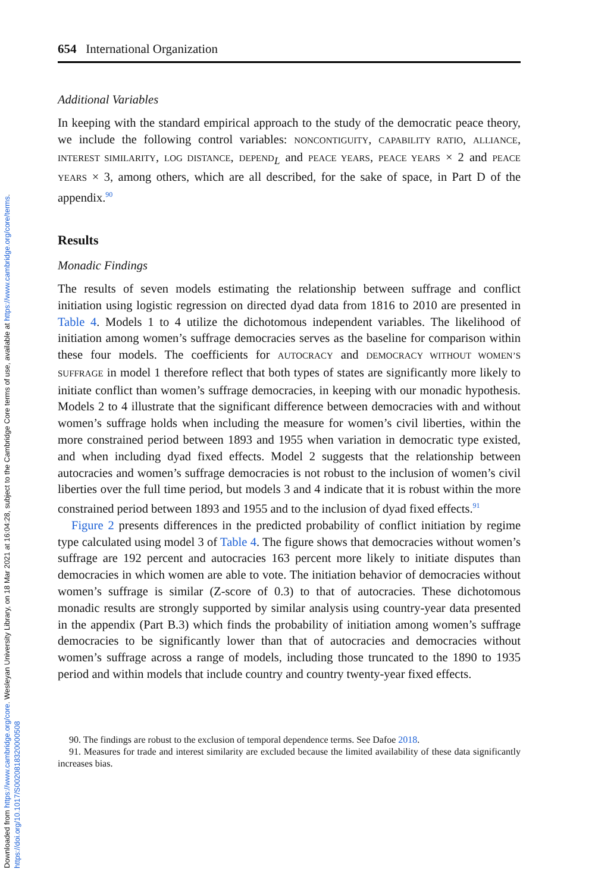Downloaded from https://www.cambridge.org/core. Wesleyan University Library, on 18 Mar 2021 at 16:04:28, subject to the Cambridge Core terms of use, available at https://www.cambridge.org/core/terms.
https://doi.org/10.1017/S0020818320000508
654 International Organization
Additional Variables
In keeping with the standard empirical approach to the study of the democratic peace theory, we include the following control variables: NONCONTIGUITY, CAPABILITY RATIO, ALLIANCE, INTEREST SIMILARITY, LOG DISTANCE, DEPEND<sub>L</sub> and PEACE YEARS, PEACE YEARS × 2 and PEACE YEARS × 3, among others, which are all described, for the sake of space, in Part D of the appendix.<sup>90</sup>
Results
Monadic Findings
The results of seven models estimating the relationship between suffrage and conflict initiation using logistic regression on directed dyad data from 1816 to 2010 are presented in Table 4. Models 1 to 4 utilize the dichotomous independent variables. The likelihood of initiation among women’s suffrage democracies serves as the baseline for comparison within these four models. The coefficients for AUTOCRACY and DEMOCRACY WITHOUT WOMEN’S SUFFRAGE in model 1 therefore reflect that both types of states are significantly more likely to initiate conflict than women’s suffrage democracies, in keeping with our monadic hypothesis. Models 2 to 4 illustrate that the significant difference between democracies with and without women’s suffrage holds when including the measure for women’s civil liberties, within the more constrained period between 1893 and 1955 when variation in democratic type existed, and when including dyad fixed effects. Model 2 suggests that the relationship between autocracies and women’s suffrage democracies is not robust to the inclusion of women’s civil liberties over the full time period, but models 3 and 4 indicate that it is robust within the more constrained period between 1893 and 1955 and to the inclusion of dyad fixed effects.<sup>91</sup>
Figure 2 presents differences in the predicted probability of conflict initiation by regime type calculated using model 3 of Table 4. The figure shows that democracies without women’s suffrage are 192 percent and autocracies 163 percent more likely to initiate disputes than democracies in which women are able to vote. The initiation behavior of democracies without women’s suffrage is similar (Z-score of 0.3) to that of autocracies. These dichotomous monadic results are strongly supported by similar analysis using country-year data presented in the appendix (Part B.3) which finds the probability of initiation among women’s suffrage democracies to be significantly lower than that of autocracies and democracies without women’s suffrage across a range of models, including those truncated to the 1890 to 1935 period and within models that include country and country twenty-year fixed effects.
90. The findings are robust to the exclusion of temporal dependence terms. See Dafoe 2018.
91. Measures for trade and interest similarity are excluded because the limited availability of these data significantly increases bias.